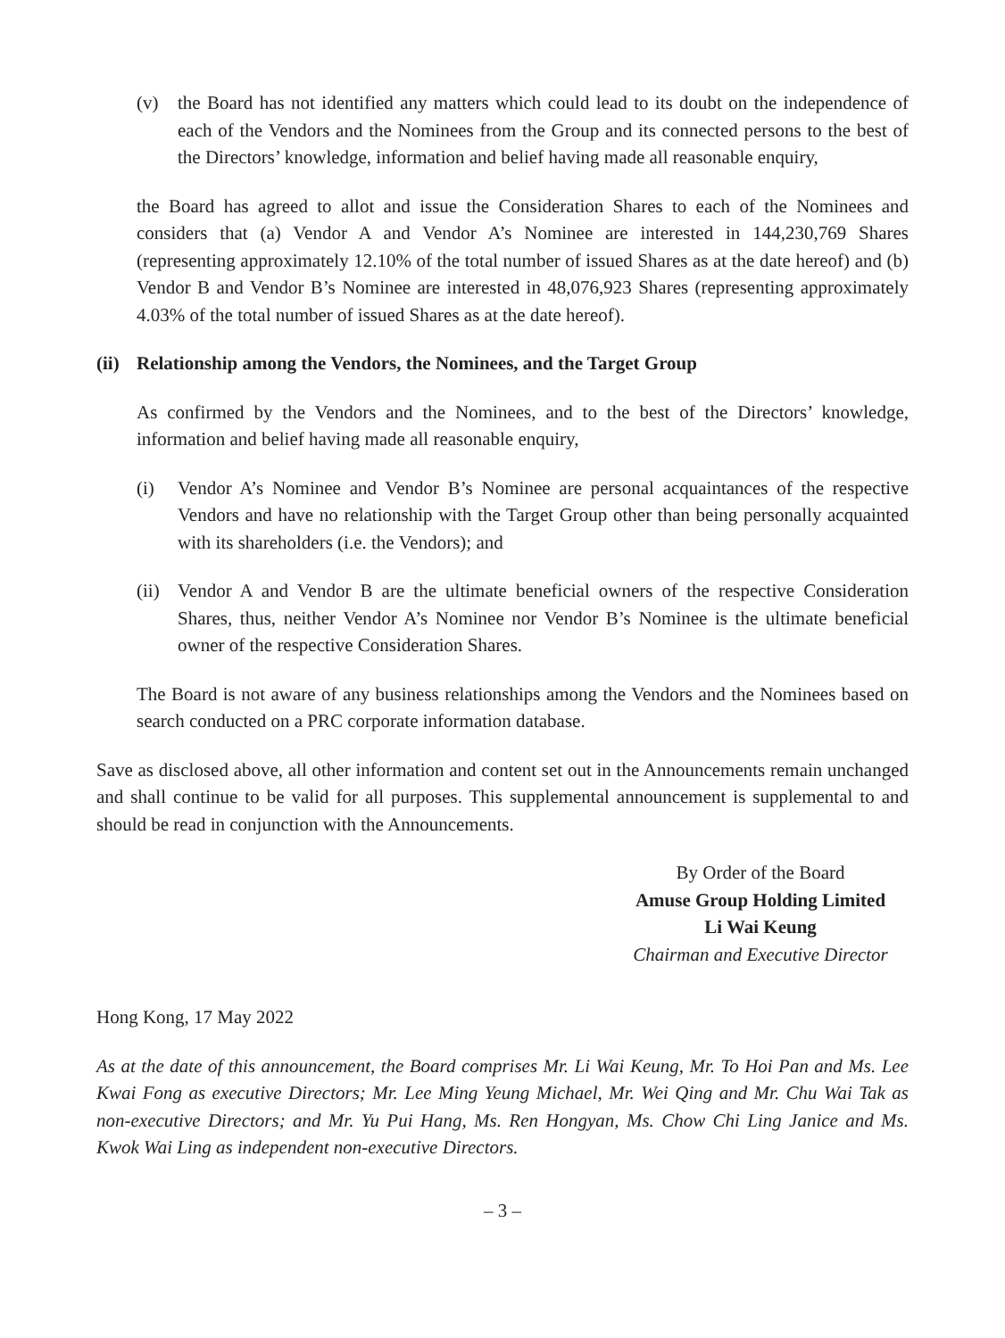(v) the Board has not identified any matters which could lead to its doubt on the independence of each of the Vendors and the Nominees from the Group and its connected persons to the best of the Directors’ knowledge, information and belief having made all reasonable enquiry,
the Board has agreed to allot and issue the Consideration Shares to each of the Nominees and considers that (a) Vendor A and Vendor A’s Nominee are interested in 144,230,769 Shares (representing approximately 12.10% of the total number of issued Shares as at the date hereof) and (b) Vendor B and Vendor B’s Nominee are interested in 48,076,923 Shares (representing approximately 4.03% of the total number of issued Shares as at the date hereof).
(ii) Relationship among the Vendors, the Nominees, and the Target Group
As confirmed by the Vendors and the Nominees, and to the best of the Directors’ knowledge, information and belief having made all reasonable enquiry,
(i) Vendor A’s Nominee and Vendor B’s Nominee are personal acquaintances of the respective Vendors and have no relationship with the Target Group other than being personally acquainted with its shareholders (i.e. the Vendors); and
(ii) Vendor A and Vendor B are the ultimate beneficial owners of the respective Consideration Shares, thus, neither Vendor A’s Nominee nor Vendor B’s Nominee is the ultimate beneficial owner of the respective Consideration Shares.
The Board is not aware of any business relationships among the Vendors and the Nominees based on search conducted on a PRC corporate information database.
Save as disclosed above, all other information and content set out in the Announcements remain unchanged and shall continue to be valid for all purposes. This supplemental announcement is supplemental to and should be read in conjunction with the Announcements.
By Order of the Board
Amuse Group Holding Limited
Li Wai Keung
Chairman and Executive Director
Hong Kong, 17 May 2022
As at the date of this announcement, the Board comprises Mr. Li Wai Keung, Mr. To Hoi Pan and Ms. Lee Kwai Fong as executive Directors; Mr. Lee Ming Yeung Michael, Mr. Wei Qing and Mr. Chu Wai Tak as non-executive Directors; and Mr. Yu Pui Hang, Ms. Ren Hongyan, Ms. Chow Chi Ling Janice and Ms. Kwok Wai Ling as independent non-executive Directors.
– 3 –